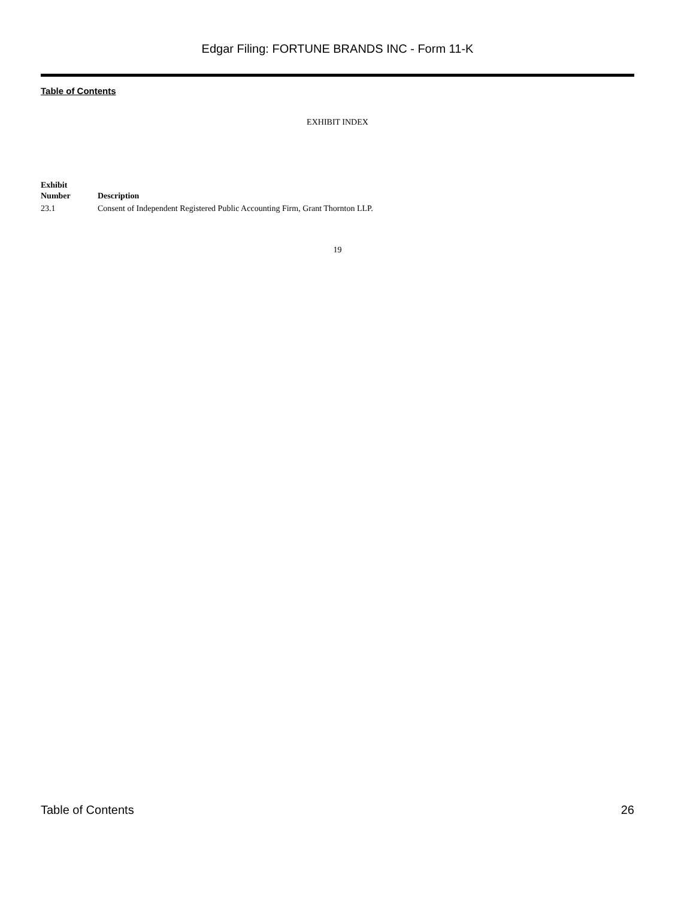Edgar Filing: FORTUNE BRANDS INC - Form 11-K
Table of Contents
EXHIBIT INDEX
| Exhibit Number | Description |
| --- | --- |
| 23.1 | Consent of Independent Registered Public Accounting Firm, Grant Thornton LLP. |
19
Table of Contents 26